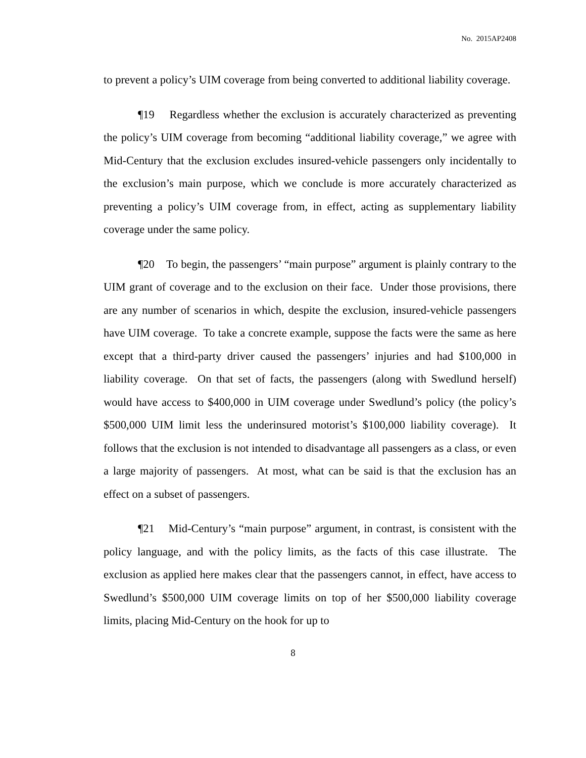No. 2015AP2408
to prevent a policy’s UIM coverage from being converted to additional liability coverage.
¶19 Regardless whether the exclusion is accurately characterized as preventing the policy’s UIM coverage from becoming “additional liability coverage,” we agree with Mid-Century that the exclusion excludes insured-vehicle passengers only incidentally to the exclusion’s main purpose, which we conclude is more accurately characterized as preventing a policy’s UIM coverage from, in effect, acting as supplementary liability coverage under the same policy.
¶20 To begin, the passengers’ “main purpose” argument is plainly contrary to the UIM grant of coverage and to the exclusion on their face. Under those provisions, there are any number of scenarios in which, despite the exclusion, insured-vehicle passengers have UIM coverage. To take a concrete example, suppose the facts were the same as here except that a third-party driver caused the passengers’ injuries and had $100,000 in liability coverage. On that set of facts, the passengers (along with Swedlund herself) would have access to $400,000 in UIM coverage under Swedlund’s policy (the policy’s $500,000 UIM limit less the underinsured motorist’s $100,000 liability coverage). It follows that the exclusion is not intended to disadvantage all passengers as a class, or even a large majority of passengers. At most, what can be said is that the exclusion has an effect on a subset of passengers.
¶21 Mid-Century’s “main purpose” argument, in contrast, is consistent with the policy language, and with the policy limits, as the facts of this case illustrate. The exclusion as applied here makes clear that the passengers cannot, in effect, have access to Swedlund’s $500,000 UIM coverage limits on top of her $500,000 liability coverage limits, placing Mid-Century on the hook for up to
8